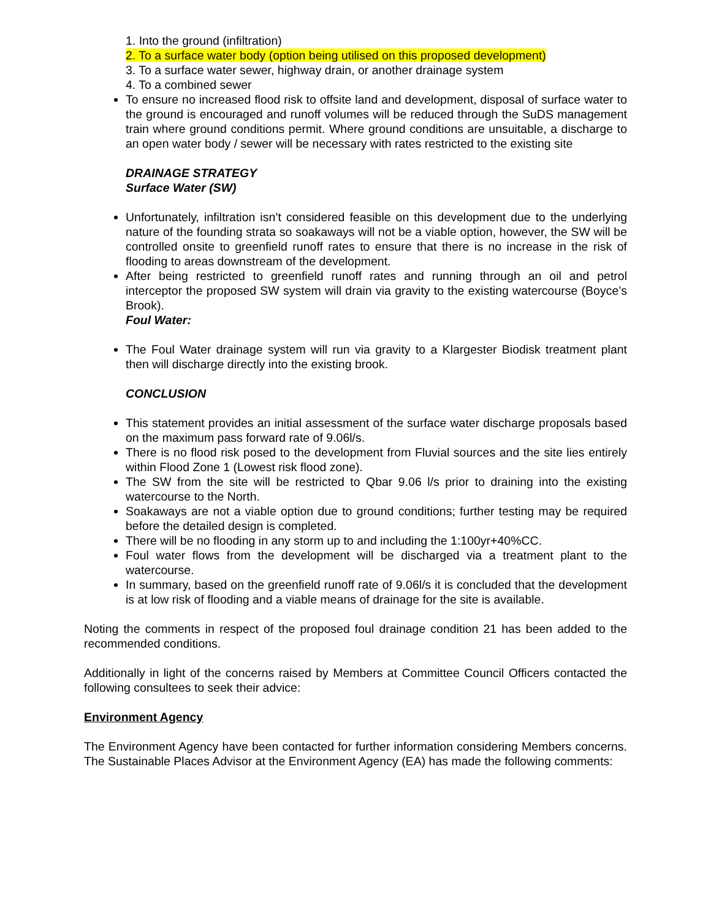1. Into the ground (infiltration)
2. To a surface water body (option being utilised on this proposed development)
3. To a surface water sewer, highway drain, or another drainage system
4. To a combined sewer
To ensure no increased flood risk to offsite land and development, disposal of surface water to the ground is encouraged and runoff volumes will be reduced through the SuDS management train where ground conditions permit. Where ground conditions are unsuitable, a discharge to an open water body / sewer will be necessary with rates restricted to the existing site
DRAINAGE STRATEGY
Surface Water (SW)
Unfortunately, infiltration isn’t considered feasible on this development due to the underlying nature of the founding strata so soakaways will not be a viable option, however, the SW will be controlled onsite to greenfield runoff rates to ensure that there is no increase in the risk of flooding to areas downstream of the development.
After being restricted to greenfield runoff rates and running through an oil and petrol interceptor the proposed SW system will drain via gravity to the existing watercourse (Boyce’s Brook).
Foul Water:
The Foul Water drainage system will run via gravity to a Klargester Biodisk treatment plant then will discharge directly into the existing brook.
CONCLUSION
This statement provides an initial assessment of the surface water discharge proposals based on the maximum pass forward rate of 9.06l/s.
There is no flood risk posed to the development from Fluvial sources and the site lies entirely within Flood Zone 1 (Lowest risk flood zone).
The SW from the site will be restricted to Qbar 9.06 l/s prior to draining into the existing watercourse to the North.
Soakaways are not a viable option due to ground conditions; further testing may be required before the detailed design is completed.
There will be no flooding in any storm up to and including the 1:100yr+40%CC.
Foul water flows from the development will be discharged via a treatment plant to the watercourse.
In summary, based on the greenfield runoff rate of 9.06l/s it is concluded that the development is at low risk of flooding and a viable means of drainage for the site is available.
Noting the comments in respect of the proposed foul drainage condition 21 has been added to the recommended conditions.
Additionally in light of the concerns raised by Members at Committee Council Officers contacted the following consultees to seek their advice:
Environment Agency
The Environment Agency have been contacted for further information considering Members concerns. The Sustainable Places Advisor at the Environment Agency (EA) has made the following comments: